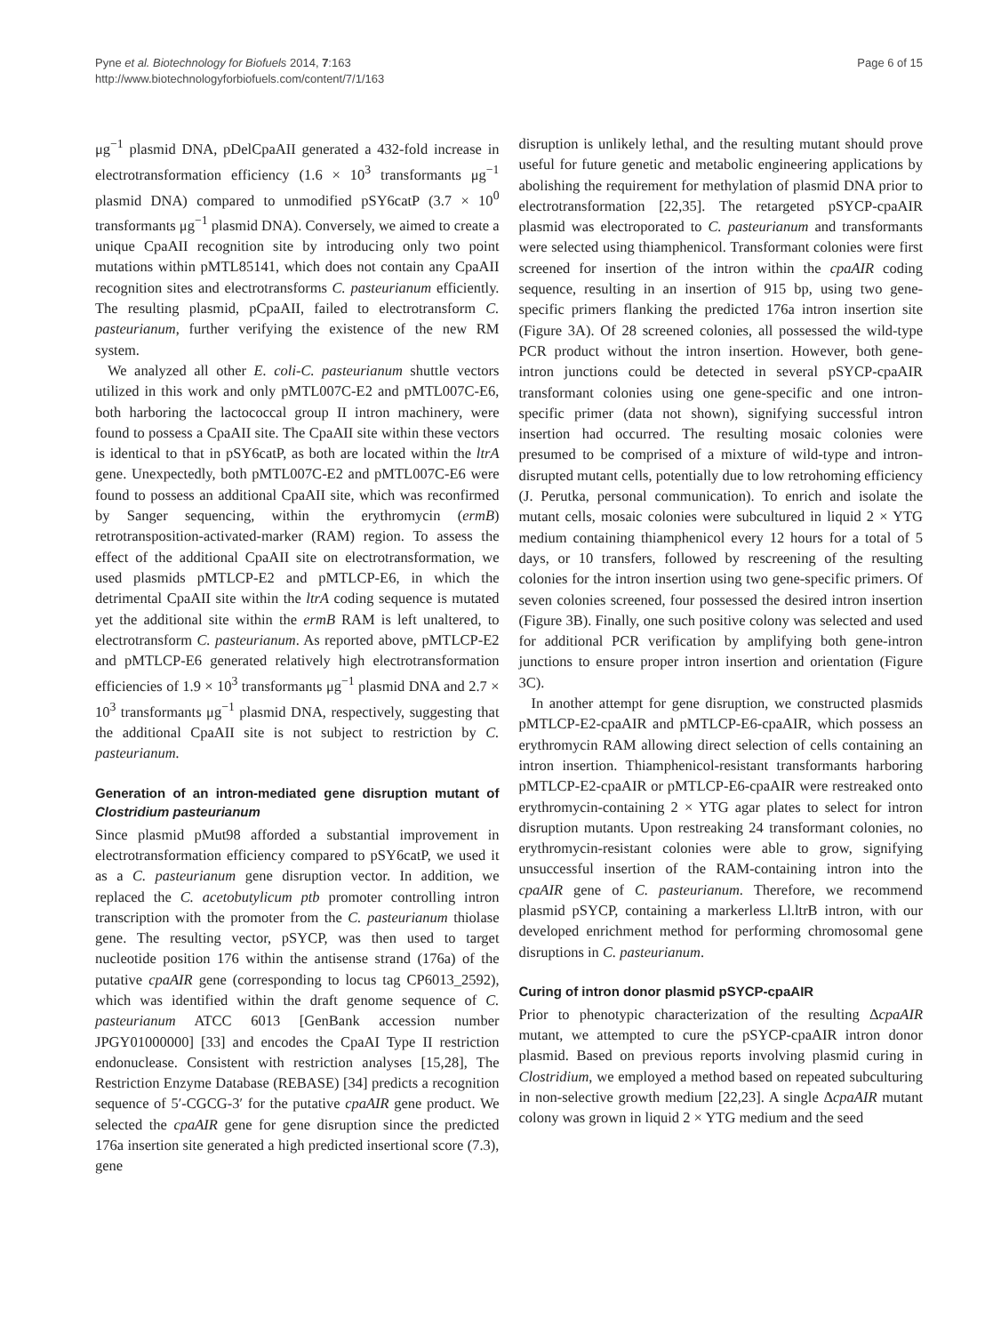Pyne et al. Biotechnology for Biofuels 2014, 7:163
http://www.biotechnologyforbiofuels.com/content/7/1/163
Page 6 of 15
μg<sup>−1</sup> plasmid DNA, pDelCpaAII generated a 432-fold increase in electrotransformation efficiency (1.6 × 10<sup>3</sup> transformants μg<sup>−1</sup> plasmid DNA) compared to unmodified pSY6catP (3.7 × 10<sup>0</sup> transformants μg<sup>−1</sup> plasmid DNA). Conversely, we aimed to create a unique CpaAII recognition site by introducing only two point mutations within pMTL85141, which does not contain any CpaAII recognition sites and electrotransforms C. pasteurianum efficiently. The resulting plasmid, pCpaAII, failed to electrotransform C. pasteurianum, further verifying the existence of the new RM system.
We analyzed all other E. coli-C. pasteurianum shuttle vectors utilized in this work and only pMTL007C-E2 and pMTL007C-E6, both harboring the lactococcal group II intron machinery, were found to possess a CpaAII site. The CpaAII site within these vectors is identical to that in pSY6catP, as both are located within the ltrA gene. Unexpectedly, both pMTL007C-E2 and pMTL007C-E6 were found to possess an additional CpaAII site, which was reconfirmed by Sanger sequencing, within the erythromycin (ermB) retrotransposition-activated-marker (RAM) region. To assess the effect of the additional CpaAII site on electrotransformation, we used plasmids pMTLCP-E2 and pMTLCP-E6, in which the detrimental CpaAII site within the ltrA coding sequence is mutated yet the additional site within the ermB RAM is left unaltered, to electrotransform C. pasteurianum. As reported above, pMTLCP-E2 and pMTLCP-E6 generated relatively high electrotransformation efficiencies of 1.9 × 10<sup>3</sup> transformants μg<sup>−1</sup> plasmid DNA and 2.7 × 10<sup>3</sup> transformants μg<sup>−1</sup> plasmid DNA, respectively, suggesting that the additional CpaAII site is not subject to restriction by C. pasteurianum.
Generation of an intron-mediated gene disruption mutant of Clostridium pasteurianum
Since plasmid pMut98 afforded a substantial improvement in electrotransformation efficiency compared to pSY6catP, we used it as a C. pasteurianum gene disruption vector. In addition, we replaced the C. acetobutylicum ptb promoter controlling intron transcription with the promoter from the C. pasteurianum thiolase gene. The resulting vector, pSYCP, was then used to target nucleotide position 176 within the antisense strand (176a) of the putative cpaAIR gene (corresponding to locus tag CP6013_2592), which was identified within the draft genome sequence of C. pasteurianum ATCC 6013 [GenBank accession number JPGY01000000] [33] and encodes the CpaAI Type II restriction endonuclease. Consistent with restriction analyses [15,28], The Restriction Enzyme Database (REBASE) [34] predicts a recognition sequence of 5′-CGCG-3′ for the putative cpaAIR gene product. We selected the cpaAIR gene for gene disruption since the predicted 176a insertion site generated a high predicted insertional score (7.3), gene
disruption is unlikely lethal, and the resulting mutant should prove useful for future genetic and metabolic engineering applications by abolishing the requirement for methylation of plasmid DNA prior to electrotransformation [22,35]. The retargeted pSYCP-cpaAIR plasmid was electroporated to C. pasteurianum and transformants were selected using thiamphenicol. Transformant colonies were first screened for insertion of the intron within the cpaAIR coding sequence, resulting in an insertion of 915 bp, using two gene-specific primers flanking the predicted 176a intron insertion site (Figure 3A). Of 28 screened colonies, all possessed the wild-type PCR product without the intron insertion. However, both gene-intron junctions could be detected in several pSYCP-cpaAIR transformant colonies using one gene-specific and one intron-specific primer (data not shown), signifying successful intron insertion had occurred. The resulting mosaic colonies were presumed to be comprised of a mixture of wild-type and intron-disrupted mutant cells, potentially due to low retrohoming efficiency (J. Perutka, personal communication). To enrich and isolate the mutant cells, mosaic colonies were subcultured in liquid 2 × YTG medium containing thiamphenicol every 12 hours for a total of 5 days, or 10 transfers, followed by rescreening of the resulting colonies for the intron insertion using two gene-specific primers. Of seven colonies screened, four possessed the desired intron insertion (Figure 3B). Finally, one such positive colony was selected and used for additional PCR verification by amplifying both gene-intron junctions to ensure proper intron insertion and orientation (Figure 3C).
In another attempt for gene disruption, we constructed plasmids pMTLCP-E2-cpaAIR and pMTLCP-E6-cpaAIR, which possess an erythromycin RAM allowing direct selection of cells containing an intron insertion. Thiamphenicol-resistant transformants harboring pMTLCP-E2-cpaAIR or pMTLCP-E6-cpaAIR were restreaked onto erythromycin-containing 2 × YTG agar plates to select for intron disruption mutants. Upon restreaking 24 transformant colonies, no erythromycin-resistant colonies were able to grow, signifying unsuccessful insertion of the RAM-containing intron into the cpaAIR gene of C. pasteurianum. Therefore, we recommend plasmid pSYCP, containing a markerless Ll.ltrB intron, with our developed enrichment method for performing chromosomal gene disruptions in C. pasteurianum.
Curing of intron donor plasmid pSYCP-cpaAIR
Prior to phenotypic characterization of the resulting ΔcpaAIR mutant, we attempted to cure the pSYCP-cpaAIR intron donor plasmid. Based on previous reports involving plasmid curing in Clostridium, we employed a method based on repeated subculturing in non-selective growth medium [22,23]. A single ΔcpaAIR mutant colony was grown in liquid 2 × YTG medium and the seed